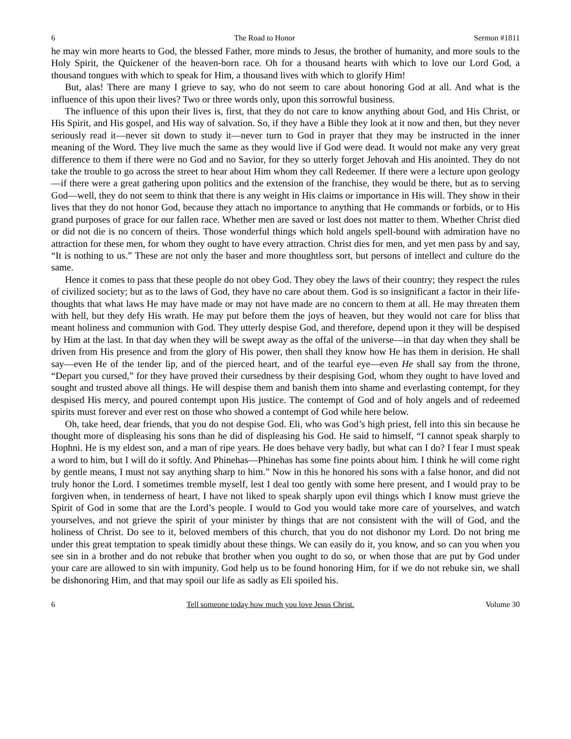6 The Road to Honor Sermon #1811
he may win more hearts to God, the blessed Father, more minds to Jesus, the brother of humanity, and more souls to the Holy Spirit, the Quickener of the heaven-born race. Oh for a thousand hearts with which to love our Lord God, a thousand tongues with which to speak for Him, a thousand lives with which to glorify Him!
But, alas! There are many I grieve to say, who do not seem to care about honoring God at all. And what is the influence of this upon their lives? Two or three words only, upon this sorrowful business.
The influence of this upon their lives is, first, that they do not care to know anything about God, and His Christ, or His Spirit, and His gospel, and His way of salvation. So, if they have a Bible they look at it now and then, but they never seriously read it—never sit down to study it—never turn to God in prayer that they may be instructed in the inner meaning of the Word. They live much the same as they would live if God were dead. It would not make any very great difference to them if there were no God and no Savior, for they so utterly forget Jehovah and His anointed. They do not take the trouble to go across the street to hear about Him whom they call Redeemer. If there were a lecture upon geology—if there were a great gathering upon politics and the extension of the franchise, they would be there, but as to serving God—well, they do not seem to think that there is any weight in His claims or importance in His will. They show in their lives that they do not honor God, because they attach no importance to anything that He commands or forbids, or to His grand purposes of grace for our fallen race. Whether men are saved or lost does not matter to them. Whether Christ died or did not die is no concern of theirs. Those wonderful things which hold angels spell-bound with admiration have no attraction for these men, for whom they ought to have every attraction. Christ dies for men, and yet men pass by and say, “It is nothing to us.” These are not only the baser and more thoughtless sort, but persons of intellect and culture do the same.
Hence it comes to pass that these people do not obey God. They obey the laws of their country; they respect the rules of civilized society; but as to the laws of God, they have no care about them. God is so insignificant a factor in their life-thoughts that what laws He may have made or may not have made are no concern to them at all. He may threaten them with hell, but they defy His wrath. He may put before them the joys of heaven, but they would not care for bliss that meant holiness and communion with God. They utterly despise God, and therefore, depend upon it they will be despised by Him at the last. In that day when they will be swept away as the offal of the universe—in that day when they shall be driven from His presence and from the glory of His power, then shall they know how He has them in derision. He shall say—even He of the tender lip, and of the pierced heart, and of the tearful eye—even He shall say from the throne, “Depart you cursed,” for they have proved their cursedness by their despising God, whom they ought to have loved and sought and trusted above all things. He will despise them and banish them into shame and everlasting contempt, for they despised His mercy, and poured contempt upon His justice. The contempt of God and of holy angels and of redeemed spirits must forever and ever rest on those who showed a contempt of God while here below.
Oh, take heed, dear friends, that you do not despise God. Eli, who was God’s high priest, fell into this sin because he thought more of displeasing his sons than he did of displeasing his God. He said to himself, “I cannot speak sharply to Hophni. He is my eldest son, and a man of ripe years. He does behave very badly, but what can I do? I fear I must speak a word to him, but I will do it softly. And Phinehas—Phinehas has some fine points about him. I think he will come right by gentle means, I must not say anything sharp to him.” Now in this he honored his sons with a false honor, and did not truly honor the Lord. I sometimes tremble myself, lest I deal too gently with some here present, and I would pray to be forgiven when, in tenderness of heart, I have not liked to speak sharply upon evil things which I know must grieve the Spirit of God in some that are the Lord’s people. I would to God you would take more care of yourselves, and watch yourselves, and not grieve the spirit of your minister by things that are not consistent with the will of God, and the holiness of Christ. Do see to it, beloved members of this church, that you do not dishonor my Lord. Do not bring me under this great temptation to speak timidly about these things. We can easily do it, you know, and so can you when you see sin in a brother and do not rebuke that brother when you ought to do so, or when those that are put by God under your care are allowed to sin with impunity. God help us to be found honoring Him, for if we do not rebuke sin, we shall be dishonoring Him, and that may spoil our life as sadly as Eli spoiled his.
6 Tell someone today how much you love Jesus Christ. Volume 30